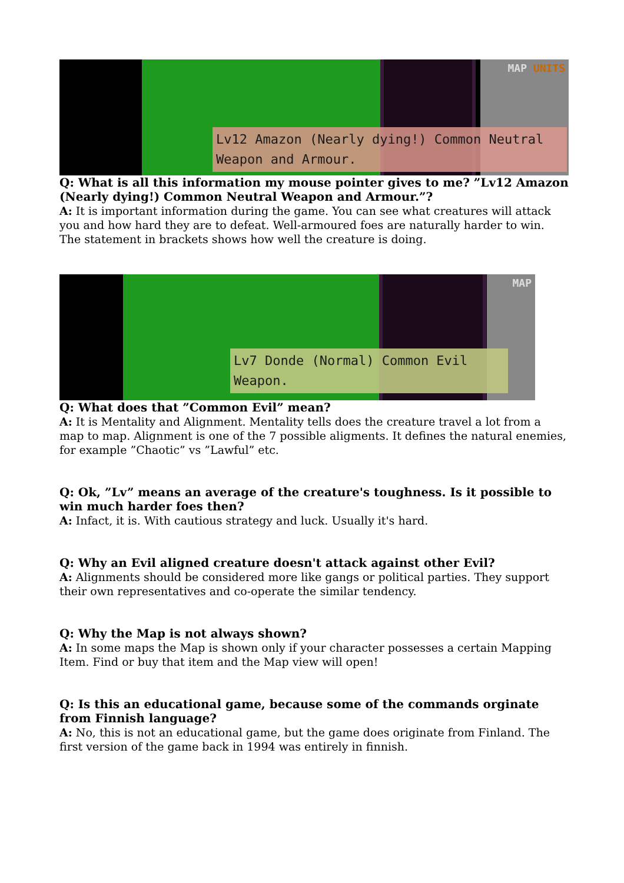MAP UNITS
Lv12 Amazon (Nearly dying!) Common Neutral
Weapon and Armour.
Q: What is all this information my mouse pointer gives to me? ”Lv12 Amazon (Nearly dying!) Common Neutral Weapon and Armour.”?
A: It is important information during the game. You can see what creatures will attack you and how hard they are to defeat. Well-armoured foes are naturally harder to win. The statement in brackets shows how well the creature is doing.
MAP
Lv7 Donde (Normal) Common Evil
Weapon.
Q: What does that ”Common Evil” mean?
A: It is Mentality and Alignment. Mentality tells does the creature travel a lot from a map to map. Alignment is one of the 7 possible aligments. It defines the natural enemies, for example ”Chaotic” vs ”Lawful” etc.
Q: Ok, ”Lv” means an average of the creature's toughness. Is it possible to win much harder foes then?
A: Infact, it is. With cautious strategy and luck. Usually it's hard.
Q: Why an Evil aligned creature doesn't attack against other Evil?
A: Alignments should be considered more like gangs or political parties. They support their own representatives and co-operate the similar tendency.
Q: Why the Map is not always shown?
A: In some maps the Map is shown only if your character possesses a certain Mapping Item. Find or buy that item and the Map view will open!
Q: Is this an educational game, because some of the commands orginate from Finnish language?
A: No, this is not an educational game, but the game does originate from Finland. The first version of the game back in 1994 was entirely in finnish.